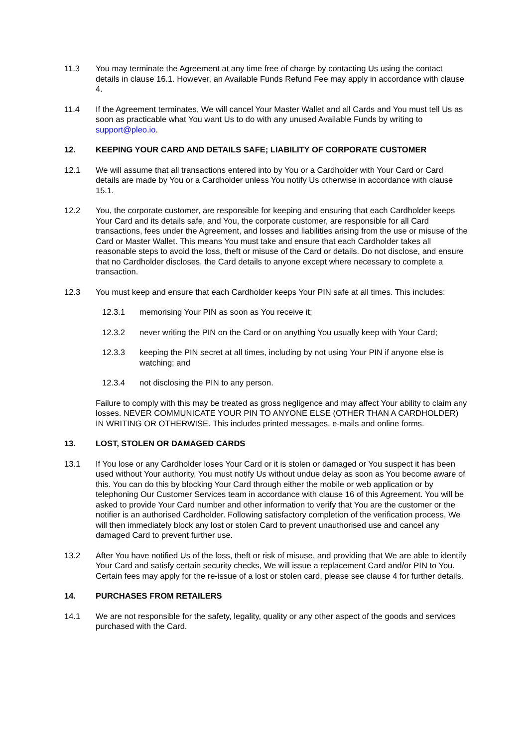11.3 You may terminate the Agreement at any time free of charge by contacting Us using the contact details in clause 16.1. However, an Available Funds Refund Fee may apply in accordance with clause 4.
11.4 If the Agreement terminates, We will cancel Your Master Wallet and all Cards and You must tell Us as soon as practicable what You want Us to do with any unused Available Funds by writing to support@pleo.io.
12. KEEPING YOUR CARD AND DETAILS SAFE; LIABILITY OF CORPORATE CUSTOMER
12.1 We will assume that all transactions entered into by You or a Cardholder with Your Card or Card details are made by You or a Cardholder unless You notify Us otherwise in accordance with clause 15.1.
12.2 You, the corporate customer, are responsible for keeping and ensuring that each Cardholder keeps Your Card and its details safe, and You, the corporate customer, are responsible for all Card transactions, fees under the Agreement, and losses and liabilities arising from the use or misuse of the Card or Master Wallet. This means You must take and ensure that each Cardholder takes all reasonable steps to avoid the loss, theft or misuse of the Card or details. Do not disclose, and ensure that no Cardholder discloses, the Card details to anyone except where necessary to complete a transaction.
12.3 You must keep and ensure that each Cardholder keeps Your PIN safe at all times. This includes:
12.3.1 memorising Your PIN as soon as You receive it;
12.3.2 never writing the PIN on the Card or on anything You usually keep with Your Card;
12.3.3 keeping the PIN secret at all times, including by not using Your PIN if anyone else is watching; and
12.3.4 not disclosing the PIN to any person.
Failure to comply with this may be treated as gross negligence and may affect Your ability to claim any losses. NEVER COMMUNICATE YOUR PIN TO ANYONE ELSE (OTHER THAN A CARDHOLDER) IN WRITING OR OTHERWISE. This includes printed messages, e-mails and online forms.
13. LOST, STOLEN OR DAMAGED CARDS
13.1 If You lose or any Cardholder loses Your Card or it is stolen or damaged or You suspect it has been used without Your authority, You must notify Us without undue delay as soon as You become aware of this. You can do this by blocking Your Card through either the mobile or web application or by telephoning Our Customer Services team in accordance with clause 16 of this Agreement. You will be asked to provide Your Card number and other information to verify that You are the customer or the notifier is an authorised Cardholder. Following satisfactory completion of the verification process, We will then immediately block any lost or stolen Card to prevent unauthorised use and cancel any damaged Card to prevent further use.
13.2 After You have notified Us of the loss, theft or risk of misuse, and providing that We are able to identify Your Card and satisfy certain security checks, We will issue a replacement Card and/or PIN to You. Certain fees may apply for the re-issue of a lost or stolen card, please see clause 4 for further details.
14. PURCHASES FROM RETAILERS
14.1 We are not responsible for the safety, legality, quality or any other aspect of the goods and services purchased with the Card.